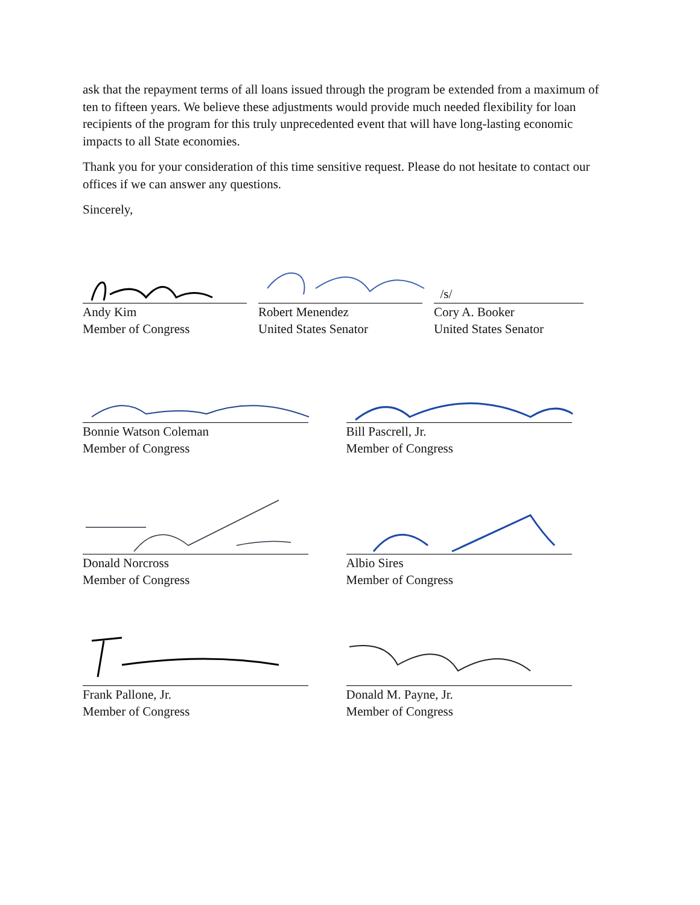ask that the repayment terms of all loans issued through the program be extended from a maximum of ten to fifteen years. We believe these adjustments would provide much needed flexibility for loan recipients of the program for this truly unprecedented event that will have long-lasting economic impacts to all State economies.
Thank you for your consideration of this time sensitive request. Please do not hesitate to contact our offices if we can answer any questions.
Sincerely,
Andy Kim
Member of Congress
Robert Menendez
United States Senator
/s/
Cory A. Booker
United States Senator
Bonnie Watson Coleman
Member of Congress
Bill Pascrell, Jr.
Member of Congress
Donald Norcross
Member of Congress
Albio Sires
Member of Congress
Frank Pallone, Jr.
Member of Congress
Donald M. Payne, Jr.
Member of Congress